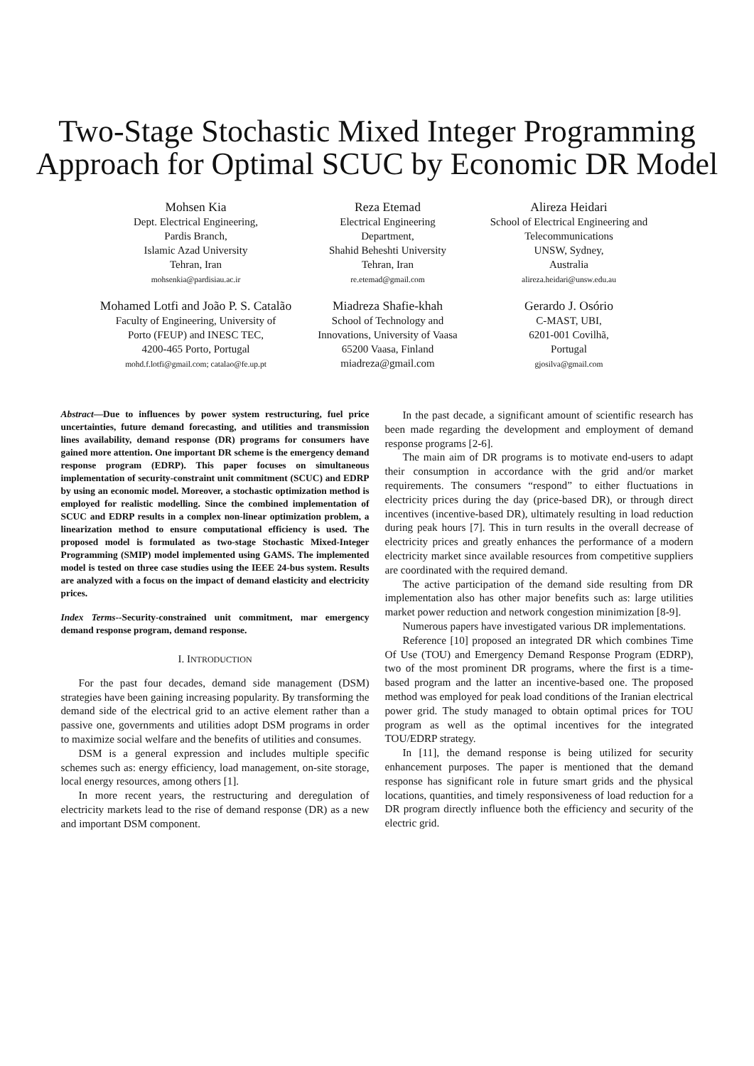Two-Stage Stochastic Mixed Integer Programming
Approach for Optimal SCUC by Economic DR Model
Mohsen Kia
Dept. Electrical Engineering,
Pardis Branch,
Islamic Azad University
Tehran, Iran
mohsenkia@pardisiau.ac.ir
Reza Etemad
Electrical Engineering
Department,
Shahid Beheshti University
Tehran, Iran
re.etemad@gmail.com
Alireza Heidari
School of Electrical Engineering and
Telecommunications
UNSW, Sydney,
Australia
alireza.heidari@unsw.edu.au
Mohamed Lotfi and João P. S. Catalão
Faculty of Engineering, University of
Porto (FEUP) and INESC TEC,
4200-465 Porto, Portugal
mohd.f.lotfi@gmail.com; catalao@fe.up.pt
Miadreza Shafie-khah
School of Technology and
Innovations, University of Vaasa
65200 Vaasa, Finland
miadreza@gmail.com
Gerardo J. Osório
C-MAST, UBI,
6201-001 Covilhã,
Portugal
gjosilva@gmail.com
Abstract—Due to influences by power system restructuring, fuel price uncertainties, future demand forecasting, and utilities and transmission lines availability, demand response (DR) programs for consumers have gained more attention. One important DR scheme is the emergency demand response program (EDRP). This paper focuses on simultaneous implementation of security-constraint unit commitment (SCUC) and EDRP by using an economic model. Moreover, a stochastic optimization method is employed for realistic modelling. Since the combined implementation of SCUC and EDRP results in a complex non-linear optimization problem, a linearization method to ensure computational efficiency is used. The proposed model is formulated as two-stage Stochastic Mixed-Integer Programming (SMIP) model implemented using GAMS. The implemented model is tested on three case studies using the IEEE 24-bus system. Results are analyzed with a focus on the impact of demand elasticity and electricity prices.
Index Terms--Security-constrained unit commitment, mar emergency demand response program, demand response.
I. INTRODUCTION
For the past four decades, demand side management (DSM) strategies have been gaining increasing popularity. By transforming the demand side of the electrical grid to an active element rather than a passive one, governments and utilities adopt DSM programs in order to maximize social welfare and the benefits of utilities and consumes.
DSM is a general expression and includes multiple specific schemes such as: energy efficiency, load management, on-site storage, local energy resources, among others [1].
In more recent years, the restructuring and deregulation of electricity markets lead to the rise of demand response (DR) as a new and important DSM component.
In the past decade, a significant amount of scientific research has been made regarding the development and employment of demand response programs [2-6].
The main aim of DR programs is to motivate end-users to adapt their consumption in accordance with the grid and/or market requirements. The consumers “respond” to either fluctuations in electricity prices during the day (price-based DR), or through direct incentives (incentive-based DR), ultimately resulting in load reduction during peak hours [7]. This in turn results in the overall decrease of electricity prices and greatly enhances the performance of a modern electricity market since available resources from competitive suppliers are coordinated with the required demand.
The active participation of the demand side resulting from DR implementation also has other major benefits such as: large utilities market power reduction and network congestion minimization [8-9].
Numerous papers have investigated various DR implementations.
Reference [10] proposed an integrated DR which combines Time Of Use (TOU) and Emergency Demand Response Program (EDRP), two of the most prominent DR programs, where the first is a time-based program and the latter an incentive-based one. The proposed method was employed for peak load conditions of the Iranian electrical power grid. The study managed to obtain optimal prices for TOU program as well as the optimal incentives for the integrated TOU/EDRP strategy.
In [11], the demand response is being utilized for security enhancement purposes. The paper is mentioned that the demand response has significant role in future smart grids and the physical locations, quantities, and timely responsiveness of load reduction for a DR program directly influence both the efficiency and security of the electric grid.